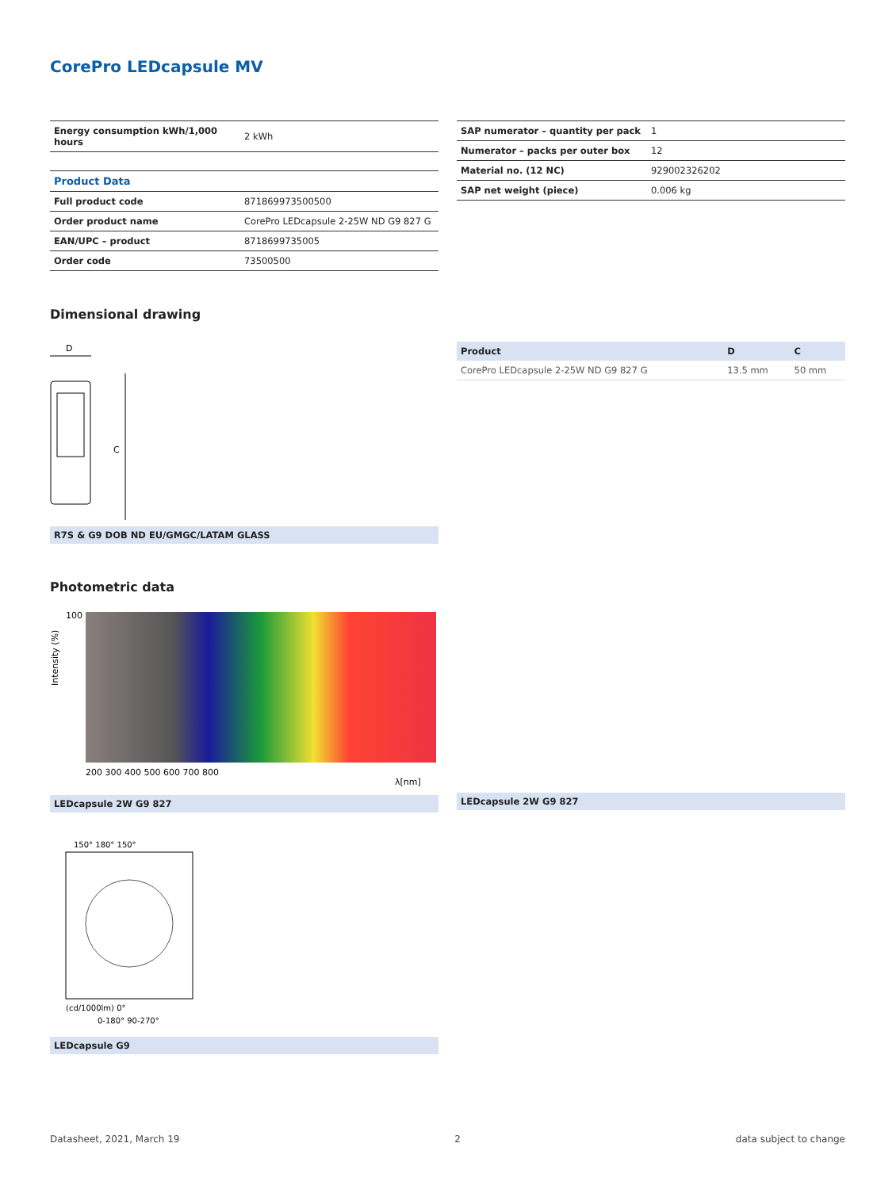CorePro LEDcapsule MV
| Energy consumption kWh/1,000 hours | 2 kWh |
| Product Data | |
| Full product code | 871869973500500 |
| Order product name | CorePro LEDcapsule 2-25W ND G9 827 G |
| EAN/UPC – product | 8718699735005 |
| Order code | 73500500 |
| SAP numerator – quantity per pack | 1 |
| Numerator – packs per outer box | 12 |
| Material no. (12 NC) | 929002326202 |
| SAP net weight (piece) | 0.006 kg |
Dimensional drawing
D
C
R7S & G9 DOB ND EU/GMGC/LATAM GLASS
| Product | D | C |
| --- | --- | --- |
| CorePro LEDcapsule 2-25W ND G9 827 G | 13.5 mm | 50 mm |
Photometric data
100
Intensity (%)
200 300 400 500 600 700 800
λ[nm]
LEDcapsule 2W G9 827
LEDcapsule 2W G9 827
150° 180° 150°
(cd/1000lm) 0°
0-180° 90-270°
LEDcapsule G9
Datasheet, 2021, March 19 2 data subject to change